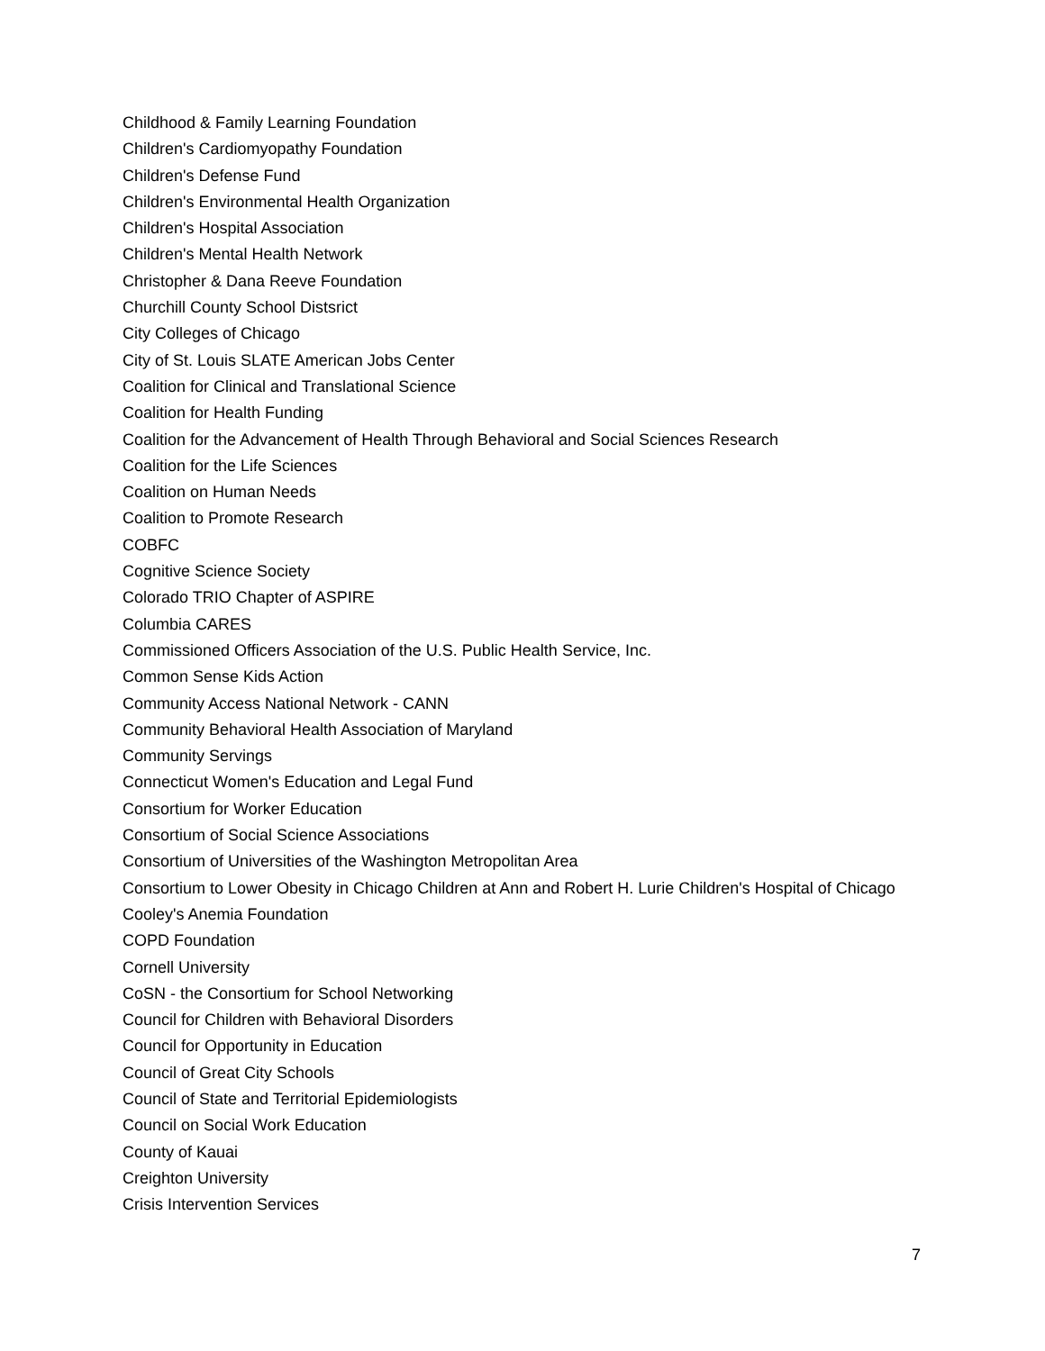Childhood & Family Learning Foundation
Children's Cardiomyopathy Foundation
Children's Defense Fund
Children's Environmental Health Organization
Children's Hospital Association
Children's Mental Health Network
Christopher & Dana Reeve Foundation
Churchill County School Distsrict
City Colleges of Chicago
City of St. Louis SLATE American Jobs Center
Coalition for Clinical and Translational Science
Coalition for Health Funding
Coalition for the Advancement of Health Through Behavioral and Social Sciences Research
Coalition for the Life Sciences
Coalition on Human Needs
Coalition to Promote Research
COBFC
Cognitive Science Society
Colorado TRIO Chapter of ASPIRE
Columbia CARES
Commissioned Officers Association of the U.S. Public Health Service, Inc.
Common Sense Kids Action
Community Access National Network - CANN
Community Behavioral Health Association of Maryland
Community Servings
Connecticut Women's Education and Legal Fund
Consortium for Worker Education
Consortium of Social Science Associations
Consortium of Universities of the Washington Metropolitan Area
Consortium to Lower Obesity in Chicago Children at Ann and Robert H. Lurie Children's Hospital of Chicago
Cooley's Anemia Foundation
COPD Foundation
Cornell University
CoSN - the Consortium for School Networking
Council for Children with Behavioral Disorders
Council for Opportunity in Education
Council of Great City Schools
Council of State and Territorial Epidemiologists
Council on Social Work Education
County of Kauai
Creighton University
Crisis Intervention Services
7